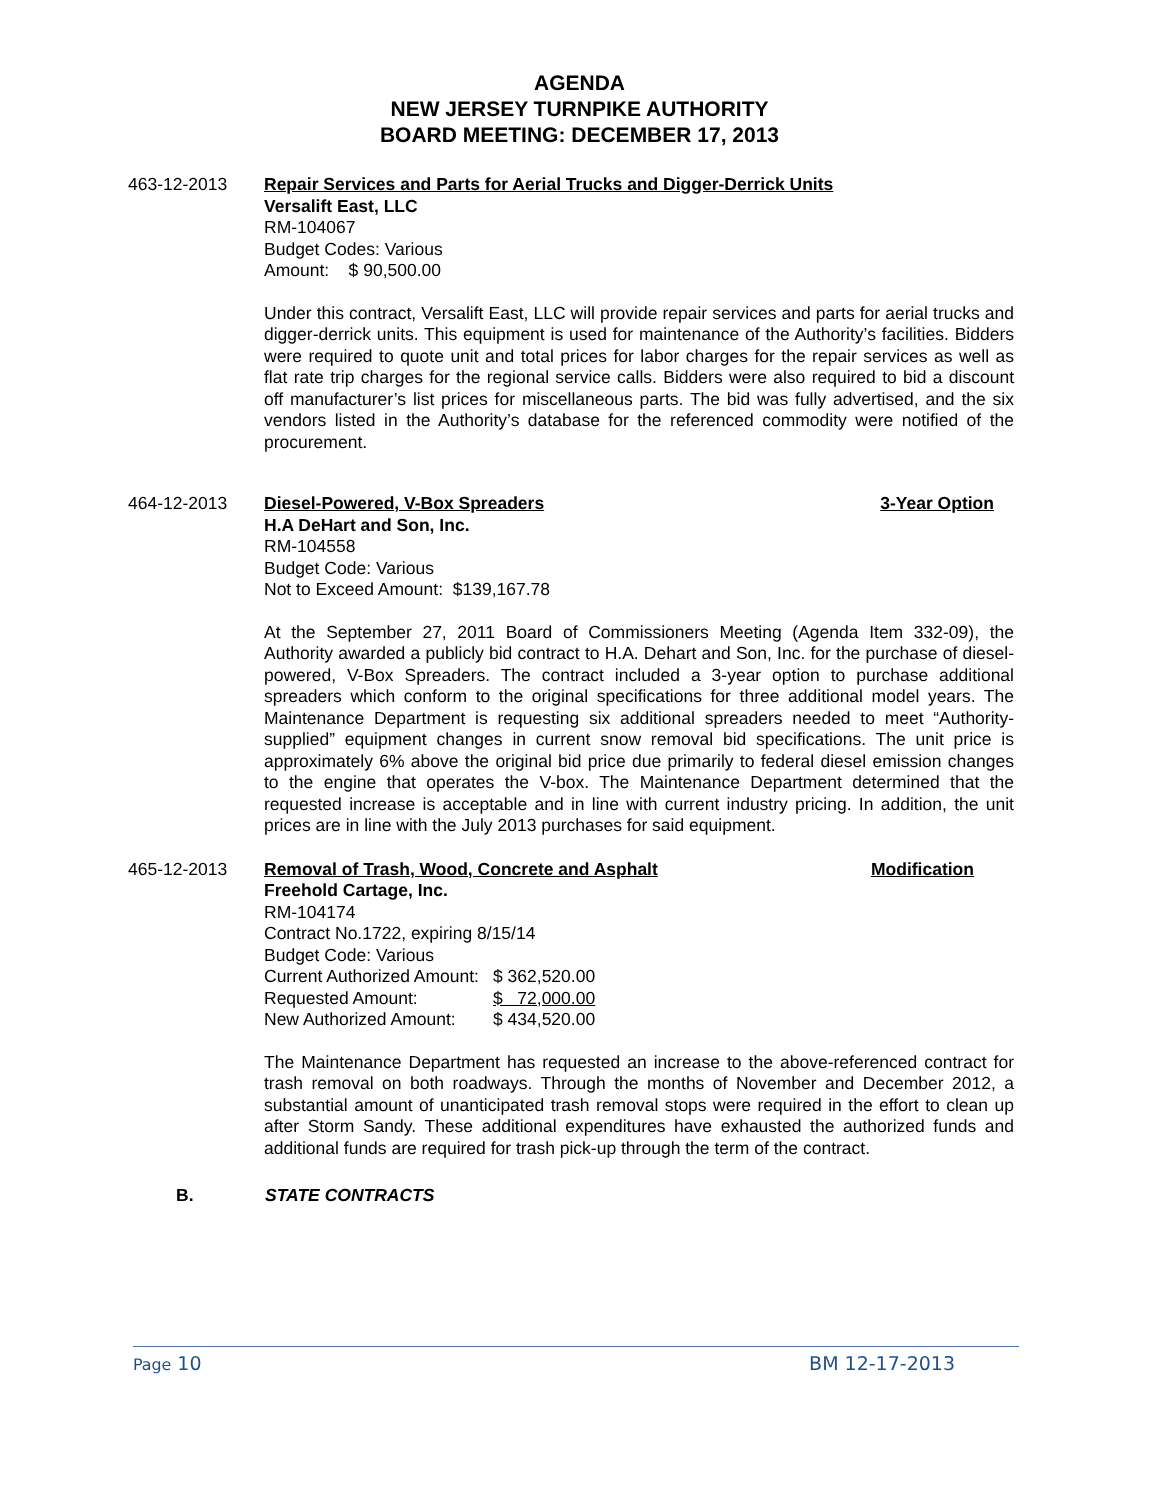AGENDA
NEW JERSEY TURNPIKE AUTHORITY
BOARD MEETING: DECEMBER 17, 2013
463-12-2013 Repair Services and Parts for Aerial Trucks and Digger-Derrick Units
Versalift East, LLC
RM-104067
Budget Codes: Various
Amount: $ 90,500.00
Under this contract, Versalift East, LLC will provide repair services and parts for aerial trucks and digger-derrick units. This equipment is used for maintenance of the Authority’s facilities. Bidders were required to quote unit and total prices for labor charges for the repair services as well as flat rate trip charges for the regional service calls. Bidders were also required to bid a discount off manufacturer’s list prices for miscellaneous parts. The bid was fully advertised, and the six vendors listed in the Authority’s database for the referenced commodity were notified of the procurement.
464-12-2013 Diesel-Powered, V-Box Spreaders 3-Year Option
H.A DeHart and Son, Inc.
RM-104558
Budget Code: Various
Not to Exceed Amount: $139,167.78
At the September 27, 2011 Board of Commissioners Meeting (Agenda Item 332-09), the Authority awarded a publicly bid contract to H.A. Dehart and Son, Inc. for the purchase of diesel-powered, V-Box Spreaders. The contract included a 3-year option to purchase additional spreaders which conform to the original specifications for three additional model years. The Maintenance Department is requesting six additional spreaders needed to meet “Authority-supplied” equipment changes in current snow removal bid specifications. The unit price is approximately 6% above the original bid price due primarily to federal diesel emission changes to the engine that operates the V-box. The Maintenance Department determined that the requested increase is acceptable and in line with current industry pricing. In addition, the unit prices are in line with the July 2013 purchases for said equipment.
465-12-2013 Removal of Trash, Wood, Concrete and Asphalt Modification
Freehold Cartage, Inc.
RM-104174
Contract No.1722, expiring 8/15/14
Budget Code: Various
| Current Authorized Amount: | $ 362,520.00 |
| Requested Amount: | $ 72,000.00 |
| New Authorized Amount: | $ 434,520.00 |
The Maintenance Department has requested an increase to the above-referenced contract for trash removal on both roadways. Through the months of November and December 2012, a substantial amount of unanticipated trash removal stops were required in the effort to clean up after Storm Sandy. These additional expenditures have exhausted the authorized funds and additional funds are required for trash pick-up through the term of the contract.
B. STATE CONTRACTS
Page 10 BM 12-17-2013